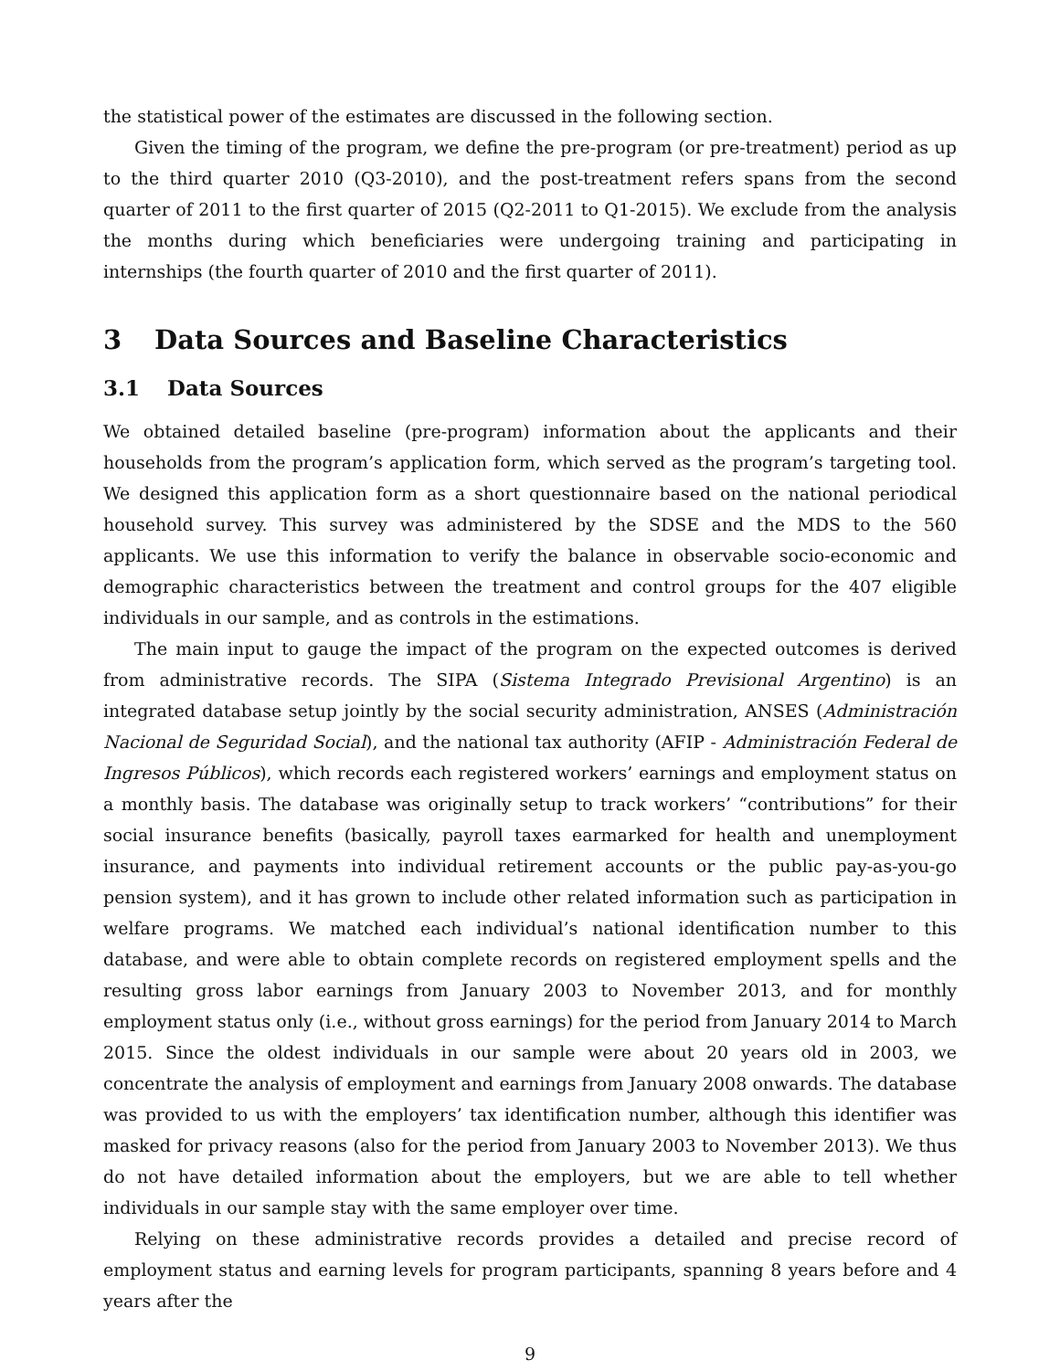the statistical power of the estimates are discussed in the following section.
Given the timing of the program, we define the pre-program (or pre-treatment) period as up to the third quarter 2010 (Q3-2010), and the post-treatment refers spans from the second quarter of 2011 to the first quarter of 2015 (Q2-2011 to Q1-2015). We exclude from the analysis the months during which beneficiaries were undergoing training and participating in internships (the fourth quarter of 2010 and the first quarter of 2011).
3 Data Sources and Baseline Characteristics
3.1 Data Sources
We obtained detailed baseline (pre-program) information about the applicants and their households from the program’s application form, which served as the program’s targeting tool. We designed this application form as a short questionnaire based on the national periodical household survey. This survey was administered by the SDSE and the MDS to the 560 applicants. We use this information to verify the balance in observable socio-economic and demographic characteristics between the treatment and control groups for the 407 eligible individuals in our sample, and as controls in the estimations.
The main input to gauge the impact of the program on the expected outcomes is derived from administrative records. The SIPA (Sistema Integrado Previsional Argentino) is an integrated database setup jointly by the social security administration, ANSES (Administración Nacional de Seguridad Social), and the national tax authority (AFIP - Administración Federal de Ingresos Públicos), which records each registered workers’ earnings and employment status on a monthly basis. The database was originally setup to track workers’ “contributions” for their social insurance benefits (basically, payroll taxes earmarked for health and unemployment insurance, and payments into individual retirement accounts or the public pay-as-you-go pension system), and it has grown to include other related information such as participation in welfare programs. We matched each individual’s national identification number to this database, and were able to obtain complete records on registered employment spells and the resulting gross labor earnings from January 2003 to November 2013, and for monthly employment status only (i.e., without gross earnings) for the period from January 2014 to March 2015. Since the oldest individuals in our sample were about 20 years old in 2003, we concentrate the analysis of employment and earnings from January 2008 onwards. The database was provided to us with the employers’ tax identification number, although this identifier was masked for privacy reasons (also for the period from January 2003 to November 2013). We thus do not have detailed information about the employers, but we are able to tell whether individuals in our sample stay with the same employer over time.
Relying on these administrative records provides a detailed and precise record of employment status and earning levels for program participants, spanning 8 years before and 4 years after the
9